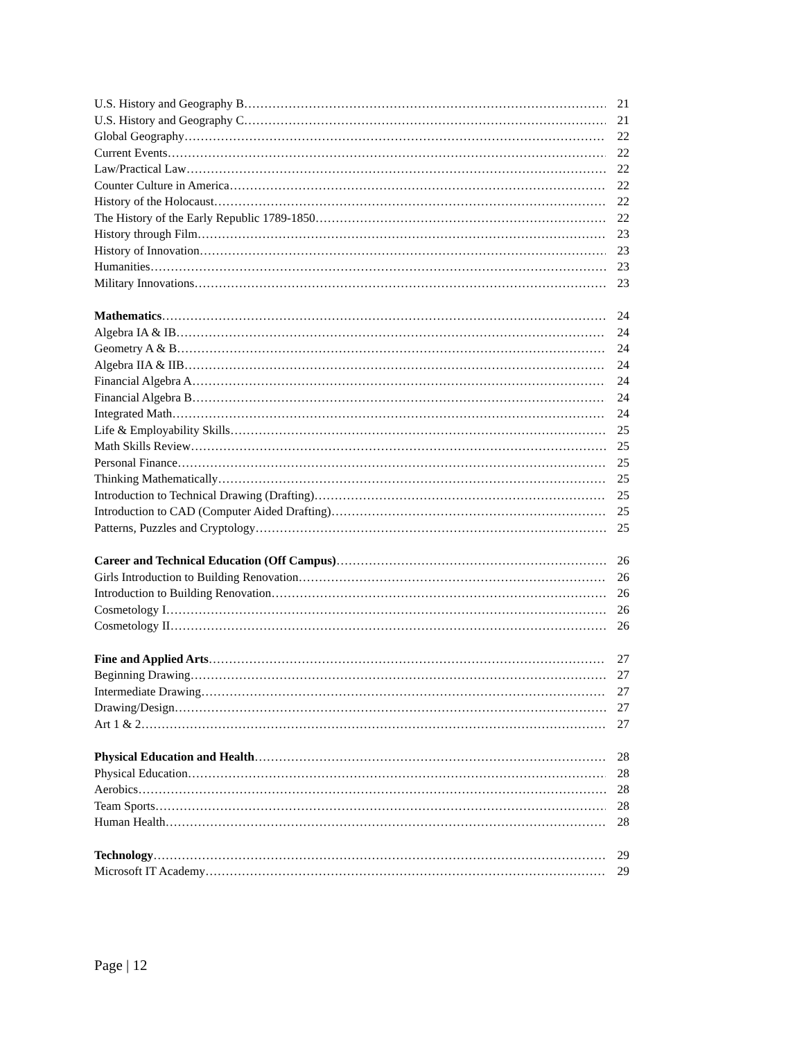U.S. History and Geography B 21
U.S. History and Geography C 21
Global Geography 22
Current Events 22
Law/Practical Law 22
Counter Culture in America 22
History of the Holocaust 22
The History of the Early Republic 1789-1850 22
History through Film 23
History of Innovation 23
Humanities 23
Military Innovations 23
Mathematics 24
Algebra IA & IB 24
Geometry A & B 24
Algebra IIA & IIB 24
Financial Algebra A 24
Financial Algebra B 24
Integrated Math 24
Life & Employability Skills 25
Math Skills Review 25
Personal Finance 25
Thinking Mathematically 25
Introduction to Technical Drawing (Drafting) 25
Introduction to CAD (Computer Aided Drafting) 25
Patterns, Puzzles and Cryptology 25
Career and Technical Education (Off Campus) 26
Girls Introduction to Building Renovation 26
Introduction to Building Renovation 26
Cosmetology I 26
Cosmetology II 26
Fine and Applied Arts 27
Beginning Drawing 27
Intermediate Drawing 27
Drawing/Design 27
Art 1 & 2 27
Physical Education and Health 28
Physical Education 28
Aerobics 28
Team Sports 28
Human Health 28
Technology 29
Microsoft IT Academy 29
Page | 12